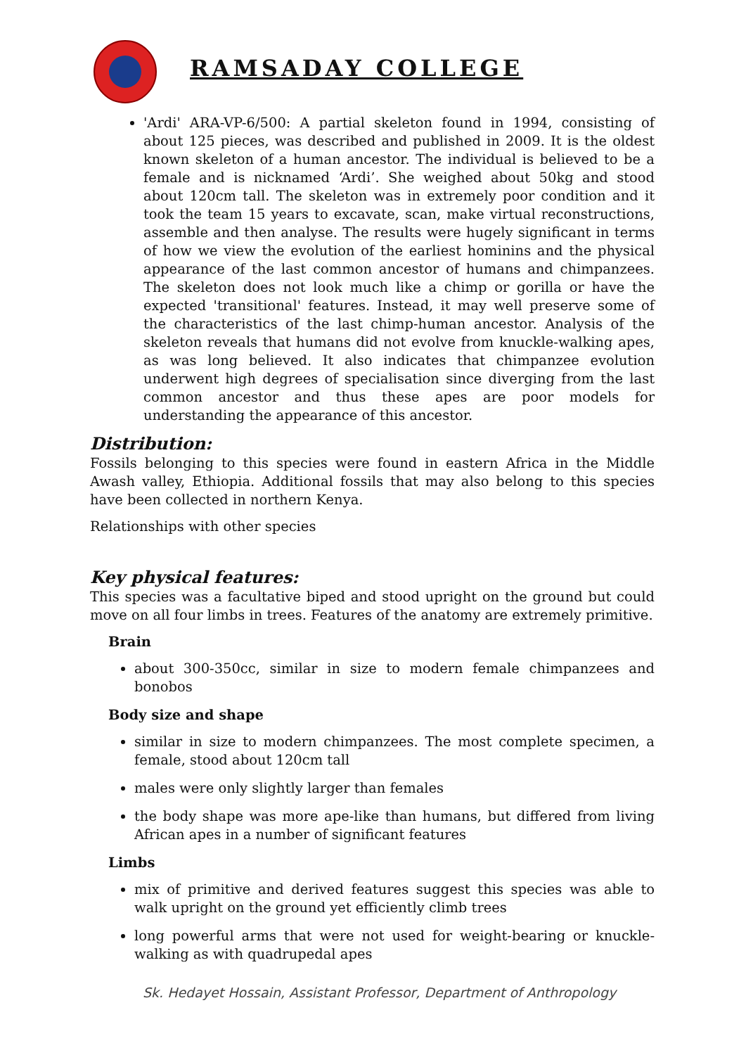RAMSADAY COLLEGE
'Ardi' ARA-VP-6/500: A partial skeleton found in 1994, consisting of about 125 pieces, was described and published in 2009. It is the oldest known skeleton of a human ancestor. The individual is believed to be a female and is nicknamed ‘Ardi’. She weighed about 50kg and stood about 120cm tall. The skeleton was in extremely poor condition and it took the team 15 years to excavate, scan, make virtual reconstructions, assemble and then analyse. The results were hugely significant in terms of how we view the evolution of the earliest hominins and the physical appearance of the last common ancestor of humans and chimpanzees. The skeleton does not look much like a chimp or gorilla or have the expected 'transitional' features. Instead, it may well preserve some of the characteristics of the last chimp-human ancestor. Analysis of the skeleton reveals that humans did not evolve from knuckle-walking apes, as was long believed. It also indicates that chimpanzee evolution underwent high degrees of specialisation since diverging from the last common ancestor and thus these apes are poor models for understanding the appearance of this ancestor.
Distribution:
Fossils belonging to this species were found in eastern Africa in the Middle Awash valley, Ethiopia. Additional fossils that may also belong to this species have been collected in northern Kenya.
Relationships with other species
Key physical features:
This species was a facultative biped and stood upright on the ground but could move on all four limbs in trees. Features of the anatomy are extremely primitive.
Brain
about 300-350cc, similar in size to modern female chimpanzees and bonobos
Body size and shape
similar in size to modern chimpanzees. The most complete specimen, a female, stood about 120cm tall
males were only slightly larger than females
the body shape was more ape-like than humans, but differed from living African apes in a number of significant features
Limbs
mix of primitive and derived features suggest this species was able to walk upright on the ground yet efficiently climb trees
long powerful arms that were not used for weight-bearing or knuckle-walking as with quadrupedal apes
Sk. Hedayet Hossain, Assistant Professor, Department of Anthropology